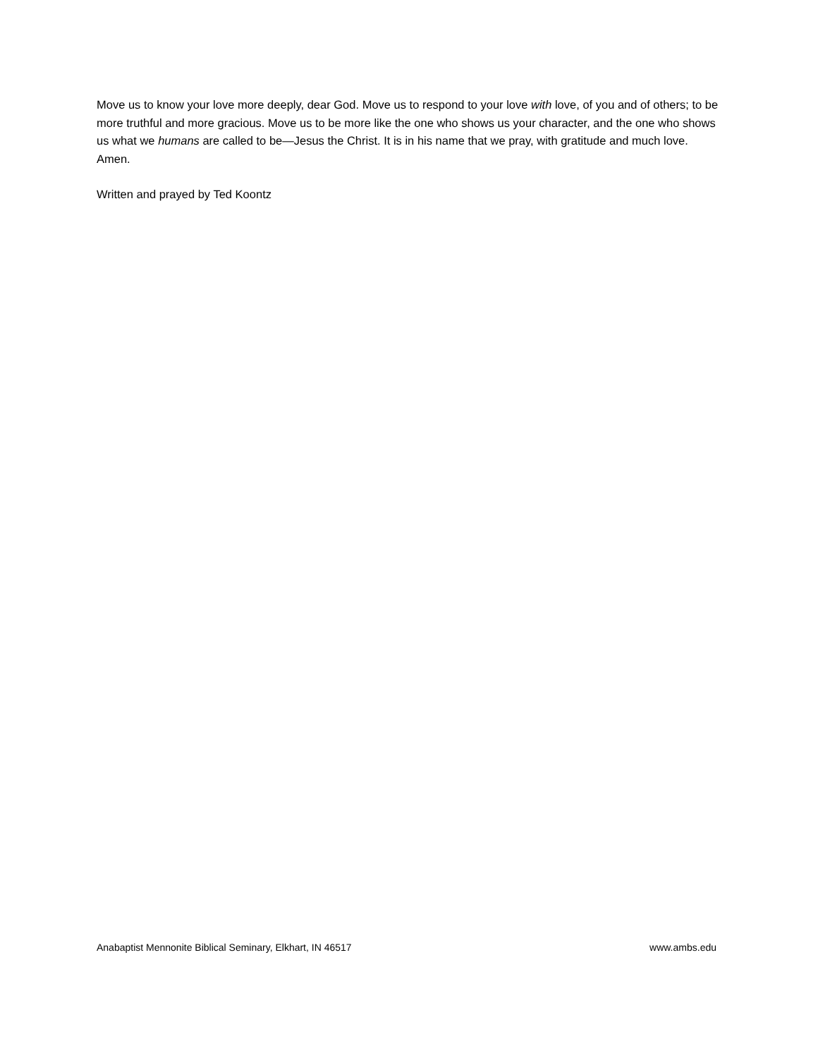Move us to know your love more deeply, dear God. Move us to respond to your love with love, of you and of others; to be more truthful and more gracious. Move us to be more like the one who shows us your character, and the one who shows us what we humans are called to be—Jesus the Christ. It is in his name that we pray, with gratitude and much love. Amen.
Written and prayed by Ted Koontz
Anabaptist Mennonite Biblical Seminary, Elkhart, IN 46517 www.ambs.edu